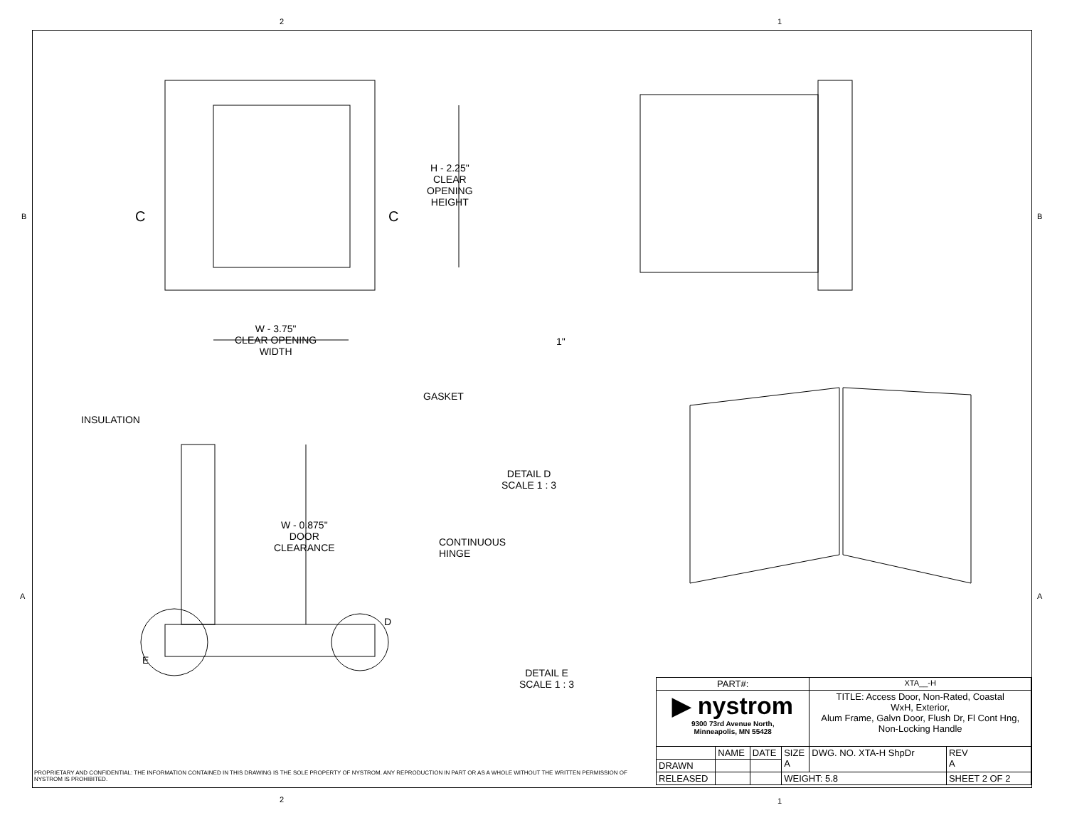2 1
B B
A A
H - 2.25"
CLEAR
OPENING
HEIGHT
C C
W - 3.75"
CLEAR OPENING
WIDTH
1"
GASKET
INSULATION
DETAIL D
SCALE 1 : 3
W - 0.875"
DOOR
CLEARANCE
CONTINUOUS
HINGE
D
E
DETAIL E
SCALE 1 : 3
PROPRIETARY AND CONFIDENTIAL: THE INFORMATION CONTAINED IN THIS DRAWING IS THE SOLE PROPERTY OF NYSTROM. ANY REPRODUCTION IN PART OR AS A WHOLE WITHOUT THE WRITTEN PERMISSION OF NYSTROM IS PROHIBITED.
| PART#: | | | | XTA__-H | |
| ▶ nystrom 9300 73rd Avenue North, Minneapolis, MN 55428 | | | | TITLE: Access Door, Non-Rated, Coastal WxH, Exterior, Alum Frame, Galvn Door, Flush Dr, Fl Cont Hng, Non-Locking Handle | |
| | NAME | DATE | SIZE A | DWG. NO. XTA-H ShpDr | REV A |
| DRAWN | | | | | |
| RELEASED | | | WEIGHT: 5.8 | | SHEET 2 OF 2 |
2 1